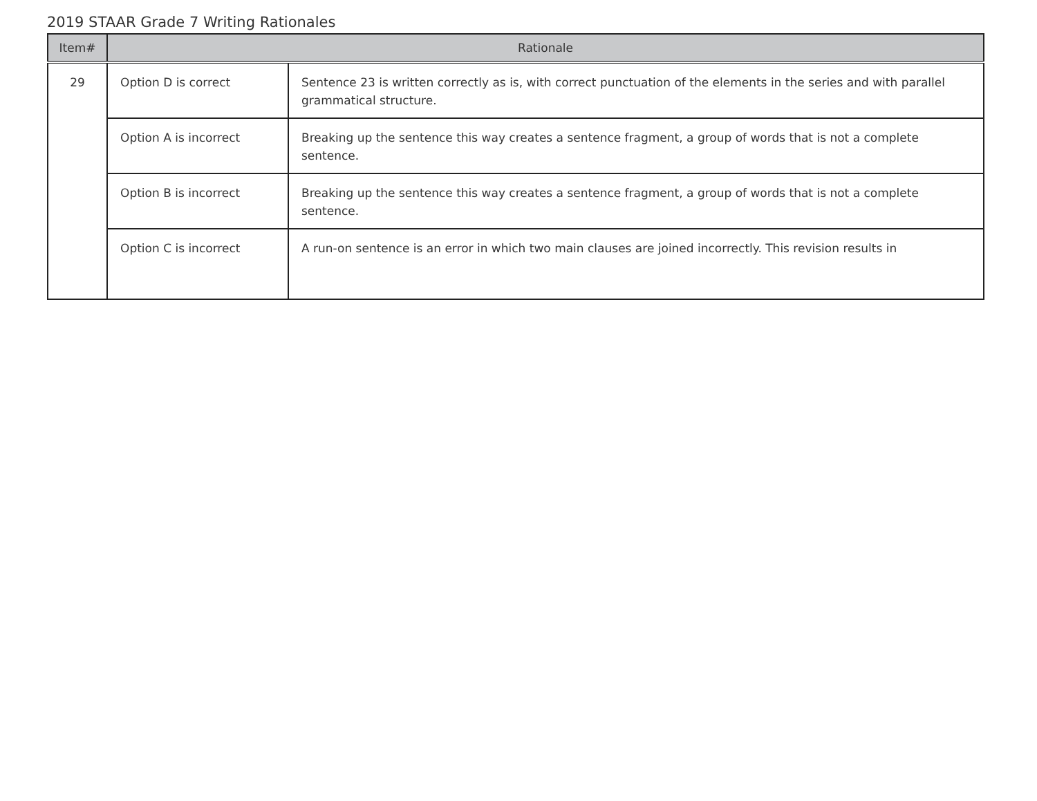2019 STAAR Grade 7 Writing Rationales
| Item# | Rationale | |
| --- | --- | --- |
| 29 | Option D is correct | Sentence 23 is written correctly as is, with correct punctuation of the elements in the series and with parallel grammatical structure. |
| | Option A is incorrect | Breaking up the sentence this way creates a sentence fragment, a group of words that is not a complete sentence. |
| | Option B is incorrect | Breaking up the sentence this way creates a sentence fragment, a group of words that is not a complete sentence. |
| | Option C is incorrect | A run-on sentence is an error in which two main clauses are joined incorrectly. This revision results in |